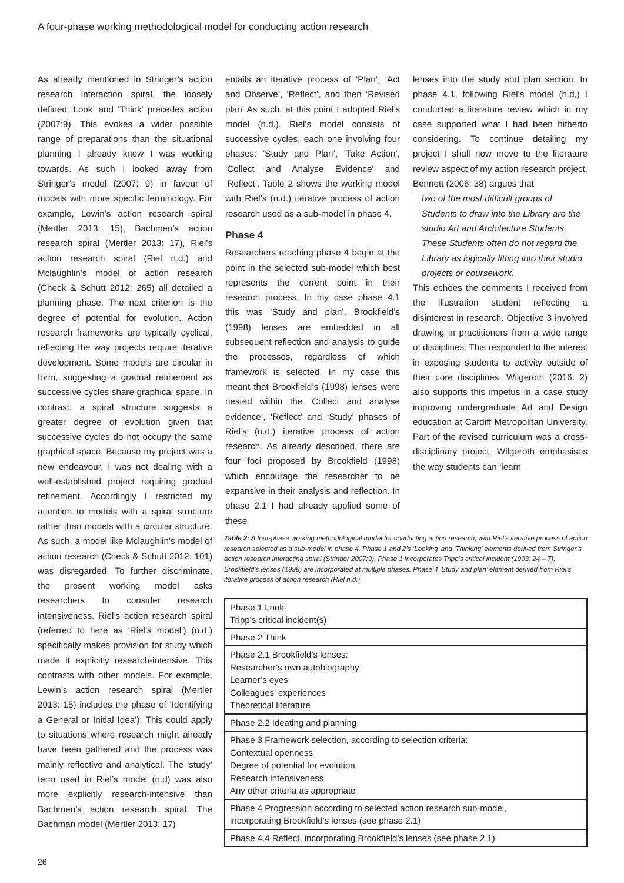A four-phase working methodological model for conducting action research
As already mentioned in Stringer’s action research interaction spiral, the loosely defined ‘Look’ and ‘Think’ precedes action (2007:9). This evokes a wider possible range of preparations than the situational planning I already knew I was working towards. As such I looked away from Stringer’s model (2007: 9) in favour of models with more specific terminology. For example, Lewin’s action research spiral (Mertler 2013: 15), Bachmen’s action research spiral (Mertler 2013: 17), Riel’s action research spiral (Riel n.d.) and Mclaughlin’s model of action research (Check & Schutt 2012: 265) all detailed a planning phase. The next criterion is the degree of potential for evolution. Action research frameworks are typically cyclical, reflecting the way projects require iterative development. Some models are circular in form, suggesting a gradual refinement as successive cycles share graphical space. In contrast, a spiral structure suggests a greater degree of evolution given that successive cycles do not occupy the same graphical space. Because my project was a new endeavour, I was not dealing with a well-established project requiring gradual refinement. Accordingly I restricted my attention to models with a spiral structure rather than models with a circular structure. As such, a model like Mclaughlin’s model of action research (Check & Schutt 2012: 101) was disregarded. To further discriminate, the present working model asks researchers to consider research intensiveness. Riel’s action research spiral (referred to here as ‘Riel’s model’) (n.d.) specifically makes provision for study which made it explicitly research-intensive. This contrasts with other models. For example, Lewin’s action research spiral (Mertler 2013: 15) includes the phase of ‘Identifying a General or Initial Idea’). This could apply to situations where research might already have been gathered and the process was mainly reflective and analytical. The ‘study’ term used in Riel’s model (n.d) was also more explicitly research-intensive than Bachmen’s action research spiral. The Bachman model (Mertler 2013: 17)
entails an iterative process of ‘Plan’, ‘Act and Observe’, ‘Reflect’, and then ‘Revised plan’ As such, at this point I adopted Riel’s model (n.d.). Riel’s model consists of successive cycles, each one involving four phases: ‘Study and Plan’, ‘Take Action’, ‘Collect and Analyse Evidence’ and ‘Reflect’. Table 2 shows the working model with Riel’s (n.d.) iterative process of action research used as a sub-model in phase 4.
Phase 4
Researchers reaching phase 4 begin at the point in the selected sub-model which best represents the current point in their research process. In my case phase 4.1 this was ‘Study and plan’. Brookfield’s (1998) lenses are embedded in all subsequent reflection and analysis to guide the processes, regardless of which framework is selected. In my case this meant that Brookfield’s (1998) lenses were nested within the ‘Collect and analyse evidence’, ‘Reflect’ and ‘Study’ phases of Riel’s (n.d.) iterative process of action research. As already described, there are four foci proposed by Brookfield (1998) which encourage the researcher to be expansive in their analysis and reflection. In phase 2.1 I had already applied some of these
lenses into the study and plan section. In phase 4.1, following Riel’s model (n.d,) I conducted a literature review which in my case supported what I had been hitherto considering. To continue detailing my project I shall now move to the literature review aspect of my action research project. Bennett (2006: 38) argues that
two of the most difficult groups of Students to draw into the Library are the studio Art and Architecture Students. These Students often do not regard the Library as logically fitting into their studio projects or coursework.
This echoes the comments I received from the illustration student reflecting a disinterest in research. Objective 3 involved drawing in practitioners from a wide range of disciplines. This responded to the interest in exposing students to activity outside of their core disciplines. Wilgeroth (2016: 2) also supports this impetus in a case study improving undergraduate Art and Design education at Cardiff Metropolitan University. Part of the revised curriculum was a cross-disciplinary project. Wilgeroth emphasises the way students can ‘learn
Table 2: A four-phase working methodological model for conducting action research, with Riel’s iterative process of action research selected as a sub-model in phase 4. Phase 1 and 2’s ‘Looking’ and ‘Thinking’ elements derived from Stringer’s action research interacting spiral (Stringer 2007:9). Phase 1 incorporates Tripp’s critical incident (1993: 24 – 7). Brookfield’s lenses (1998) are incorporated at multiple phases. Phase 4 ‘Study and plan’ element derived from Riel’s iterative process of action research (Riel n.d.)
| Phase 1 Look Tripp’s critical incident(s) |
| Phase 2 Think |
| Phase 2.1 Brookfield’s lenses: Researcher’s own autobiography Learner’s eyes Colleagues’ experiences Theoretical literature |
| Phase 2.2 Ideating and planning |
| Phase 3 Framework selection, according to selection criteria: Contextual openness Degree of potential for evolution Research intensiveness Any other criteria as appropriate |
| Phase 4 Progression according to selected action research sub-model, incorporating Brookfield’s lenses (see phase 2.1) |
| Phase 4.4 Reflect, incorporating Brookfield’s lenses (see phase 2.1) |
26